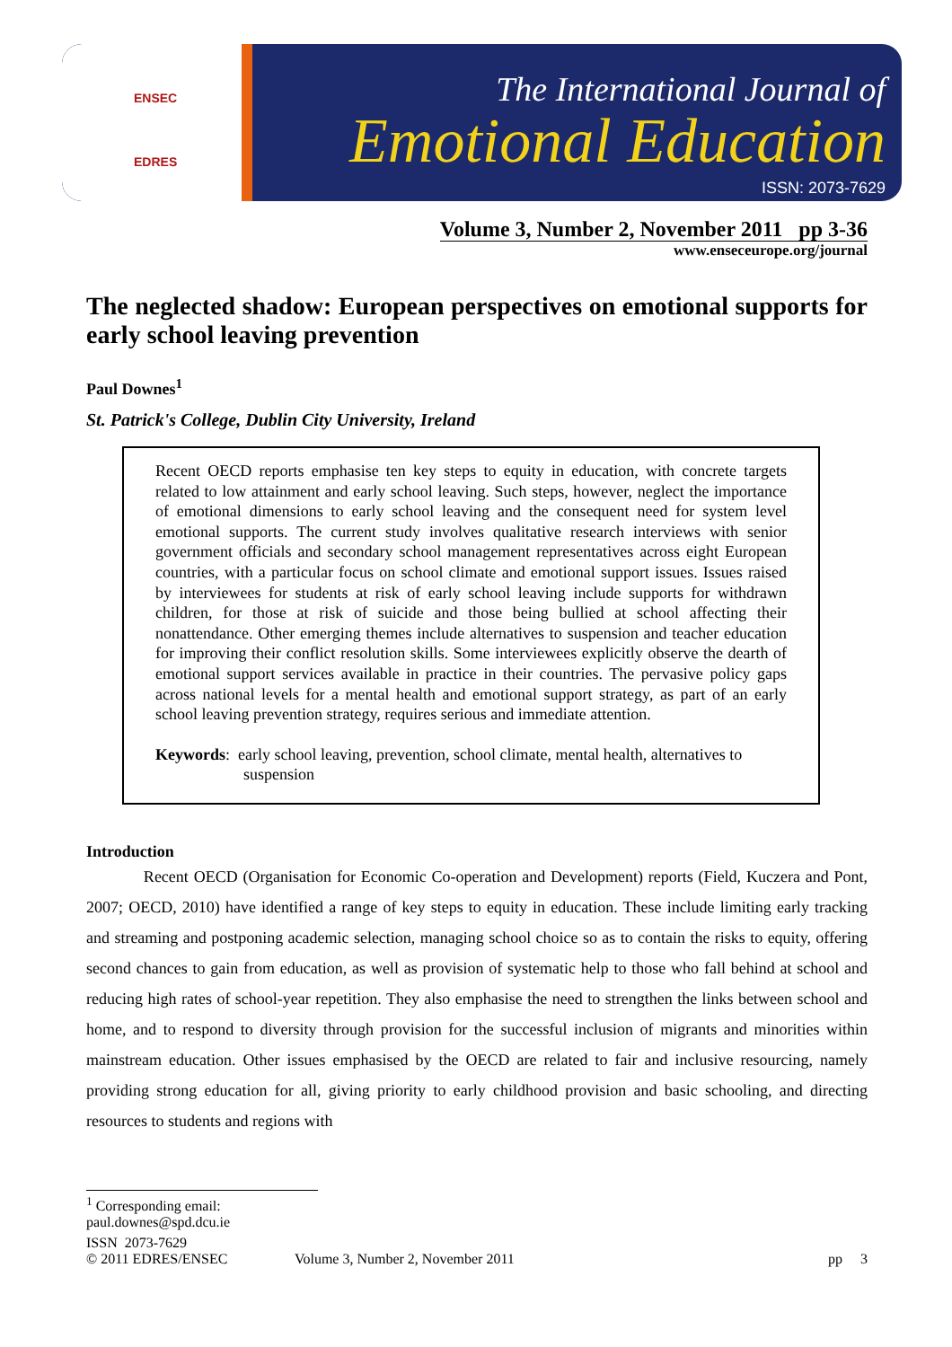ENSEC
EDRES
The International Journal of
Emotional Education
ISSN: 2073-7629
Volume 3, Number 2, November 2011 pp 3-36
www.enseceurope.org/journal
The neglected shadow: European perspectives on emotional supports for early school leaving prevention
Paul Downes<sup>1</sup>
St. Patrick's College, Dublin City University, Ireland
Recent OECD reports emphasise ten key steps to equity in education, with concrete targets related to low attainment and early school leaving. Such steps, however, neglect the importance of emotional dimensions to early school leaving and the consequent need for system level emotional supports. The current study involves qualitative research interviews with senior government officials and secondary school management representatives across eight European countries, with a particular focus on school climate and emotional support issues. Issues raised by interviewees for students at risk of early school leaving include supports for withdrawn children, for those at risk of suicide and those being bullied at school affecting their nonattendance. Other emerging themes include alternatives to suspension and teacher education for improving their conflict resolution skills. Some interviewees explicitly observe the dearth of emotional support services available in practice in their countries. The pervasive policy gaps across national levels for a mental health and emotional support strategy, as part of an early school leaving prevention strategy, requires serious and immediate attention.
Keywords: early school leaving, prevention, school climate, mental health, alternatives to
suspension
Introduction
Recent OECD (Organisation for Economic Co-operation and Development) reports (Field, Kuczera and Pont, 2007; OECD, 2010) have identified a range of key steps to equity in education. These include limiting early tracking and streaming and postponing academic selection, managing school choice so as to contain the risks to equity, offering second chances to gain from education, as well as provision of systematic help to those who fall behind at school and reducing high rates of school-year repetition. They also emphasise the need to strengthen the links between school and home, and to respond to diversity through provision for the successful inclusion of migrants and minorities within mainstream education. Other issues emphasised by the OECD are related to fair and inclusive resourcing, namely providing strong education for all, giving priority to early childhood provision and basic schooling, and directing resources to students and regions with
<sup>1</sup> Corresponding email: paul.downes@spd.dcu.ie
ISSN 2073-7629
© 2011 EDRES/ENSEC
Volume 3, Number 2, November 2011
pp 3